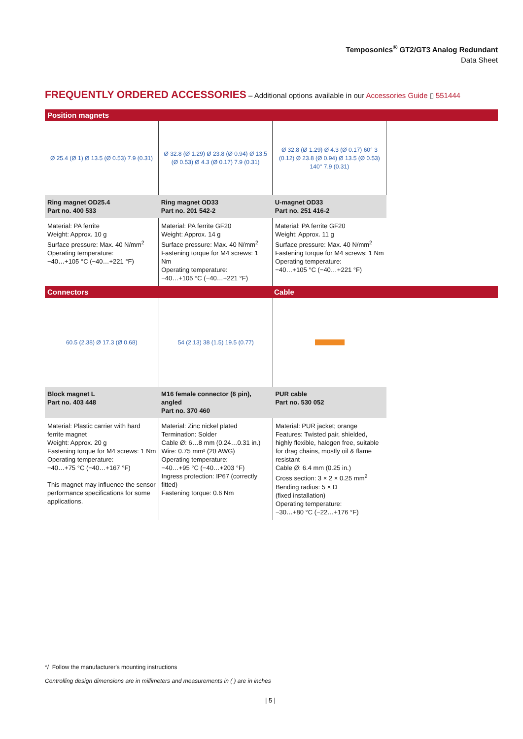Temposonics<sup>®</sup> GT2/GT3 Analog Redundant
Data Sheet
FREQUENTLY ORDERED ACCESSORIES – Additional options available in our Accessories Guide ▯ 551444
Position magnets
| Ø 25.4 (Ø 1) Ø 13.5 (Ø 0.53) 7.9 (0.31) | Ø 32.8 (Ø 1.29) Ø 23.8 (Ø 0.94) Ø 13.5 (Ø 0.53) Ø 4.3 (Ø 0.17) 7.9 (0.31) | Ø 32.8 (Ø 1.29) Ø 4.3 (Ø 0.17) 60° 3 (0.12) Ø 23.8 (Ø 0.94) Ø 13.5 (Ø 0.53) 140° 7.9 (0.31) | |
| Ring magnet OD25.4 Part no. 400 533 | Ring magnet OD33 Part no. 201 542-2 | U-magnet OD33 Part no. 251 416-2 | |
| Material: PA ferrite Weight: Approx. 10 g Surface pressure: Max. 40 N/mm<sup>2</sup> Operating temperature: −40…+105 °C (−40…+221 °F) | Material: PA ferrite GF20 Weight: Approx. 14 g Surface pressure: Max. 40 N/mm<sup>2</sup> Fastening torque for M4 screws: 1 Nm Operating temperature: −40…+105 °C (−40…+221 °F) | Material: PA ferrite GF20 Weight: Approx. 11 g Surface pressure: Max. 40 N/mm<sup>2</sup> Fastening torque for M4 screws: 1 Nm Operating temperature: −40…+105 °C (−40…+221 °F) | |
Connectors Cable
| 60.5 (2.38) Ø 17.3 (Ø 0.68) | 54 (2.13) 38 (1.5) 19.5 (0.77) | | |
| Block magnet L Part no. 403 448 | M16 female connector (6 pin), angled Part no. 370 460 | PUR cable Part no. 530 052 | |
| Material: Plastic carrier with hard ferrite magnet Weight: Approx. 20 g Fastening torque for M4 screws: 1 Nm Operating temperature: −40…+75 °C (−40…+167 °F) This magnet may influence the sensor performance specifications for some applications. | Material: Zinc nickel plated Termination: Solder Cable Ø: 6…8 mm (0.24…0.31 in.) Wire: 0.75 mm² (20 AWG) Operating temperature: −40…+95 °C (−40…+203 °F) Ingress protection: IP67 (correctly fitted) Fastening torque: 0.6 Nm | Material: PUR jacket; orange Features: Twisted pair, shielded, highly flexible, halogen free, suitable for drag chains, mostly oil & flame resistant Cable Ø: 6.4 mm (0.25 in.) Cross section: 3 × 2 × 0.25 mm<sup>2</sup> Bending radius: 5 × D (fixed installation) Operating temperature: −30…+80 °C (−22…+176 °F) | |
*/ Follow the manufacturer's mounting instructions
Controlling design dimensions are in millimeters and measurements in ( ) are in inches
| 5 |